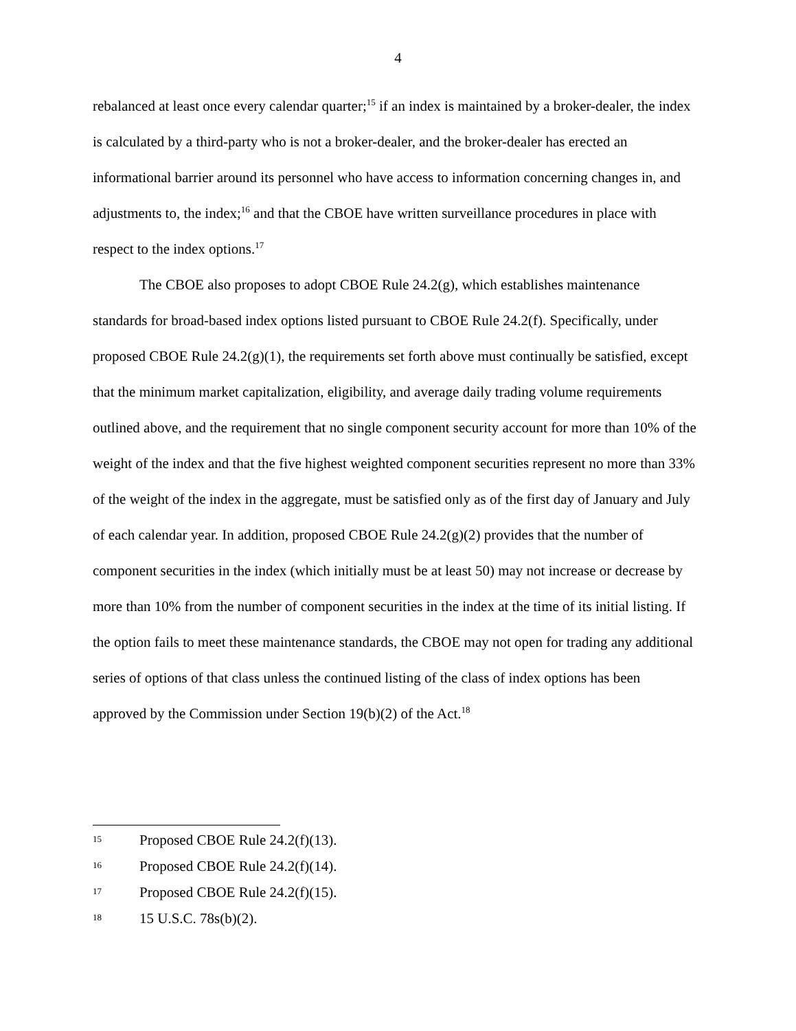4
rebalanced at least once every calendar quarter;<sup>15</sup> if an index is maintained by a broker-dealer, the index is calculated by a third-party who is not a broker-dealer, and the broker-dealer has erected an informational barrier around its personnel who have access to information concerning changes in, and adjustments to, the index;<sup>16</sup> and that the CBOE have written surveillance procedures in place with respect to the index options.<sup>17</sup>
The CBOE also proposes to adopt CBOE Rule 24.2(g), which establishes maintenance standards for broad-based index options listed pursuant to CBOE Rule 24.2(f). Specifically, under proposed CBOE Rule 24.2(g)(1), the requirements set forth above must continually be satisfied, except that the minimum market capitalization, eligibility, and average daily trading volume requirements outlined above, and the requirement that no single component security account for more than 10% of the weight of the index and that the five highest weighted component securities represent no more than 33% of the weight of the index in the aggregate, must be satisfied only as of the first day of January and July of each calendar year. In addition, proposed CBOE Rule 24.2(g)(2) provides that the number of component securities in the index (which initially must be at least 50) may not increase or decrease by more than 10% from the number of component securities in the index at the time of its initial listing. If the option fails to meet these maintenance standards, the CBOE may not open for trading any additional series of options of that class unless the continued listing of the class of index options has been approved by the Commission under Section 19(b)(2) of the Act.<sup>18</sup>
<sup>15</sup> Proposed CBOE Rule 24.2(f)(13).
<sup>16</sup> Proposed CBOE Rule 24.2(f)(14).
<sup>17</sup> Proposed CBOE Rule 24.2(f)(15).
<sup>18</sup> 15 U.S.C. 78s(b)(2).